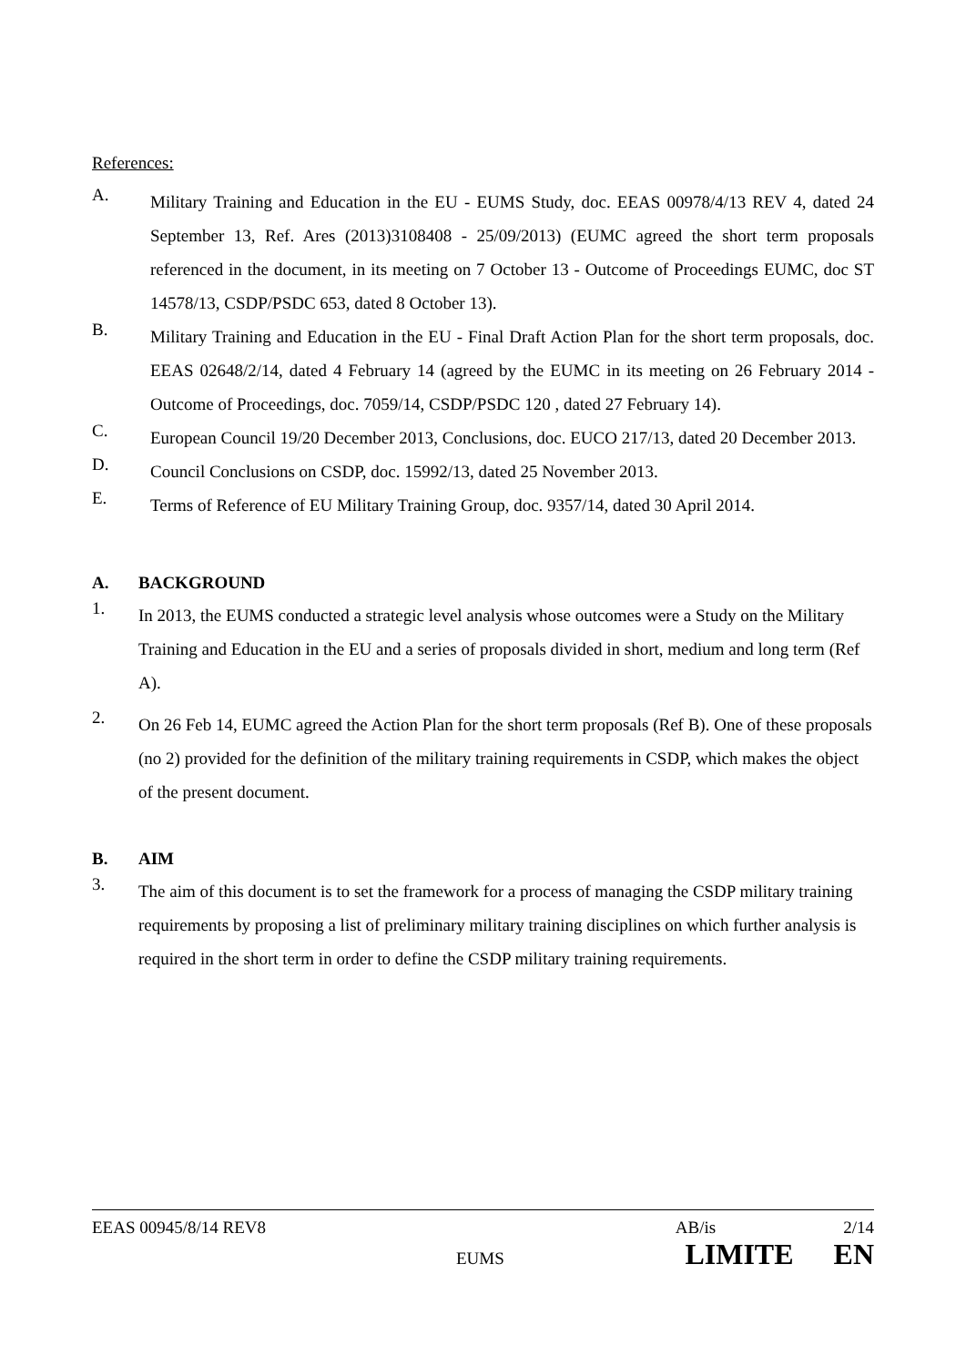References:
A.
Military Training and Education in the EU - EUMS Study, doc. EEAS 00978/4/13 REV 4, dated 24 September 13, Ref. Ares (2013)3108408 - 25/09/2013) (EUMC agreed the short term proposals referenced in the document, in its meeting on 7 October 13 - Outcome of Proceedings EUMC, doc ST 14578/13, CSDP/PSDC 653, dated 8 October 13).
B.
Military Training and Education in the EU - Final Draft Action Plan for the short term proposals, doc. EEAS 02648/2/14, dated 4 February 14 (agreed by the EUMC in its meeting on 26 February 2014 - Outcome of Proceedings, doc. 7059/14, CSDP/PSDC 120 , dated 27 February 14).
C.
European Council 19/20 December 2013, Conclusions, doc. EUCO 217/13, dated 20 December 2013.
D.
Council Conclusions on CSDP, doc. 15992/13, dated 25 November 2013.
E.
Terms of Reference of EU Military Training Group, doc. 9357/14, dated 30 April 2014.
A. BACKGROUND
1.
In 2013, the EUMS conducted a strategic level analysis whose outcomes were a Study on the Military Training and Education in the EU and a series of proposals divided in short, medium and long term (Ref A).
2.
On 26 Feb 14, EUMC agreed the Action Plan for the short term proposals (Ref B). One of these proposals (no 2) provided for the definition of the military training requirements in CSDP, which makes the object of the present document.
B. AIM
3.
The aim of this document is to set the framework for a process of managing the CSDP military training requirements by proposing a list of preliminary military training disciplines on which further analysis is required in the short term in order to define the CSDP military training requirements.
EEAS 00945/8/14 REV8 AB/is 2/14
EUMS LIMITE EN